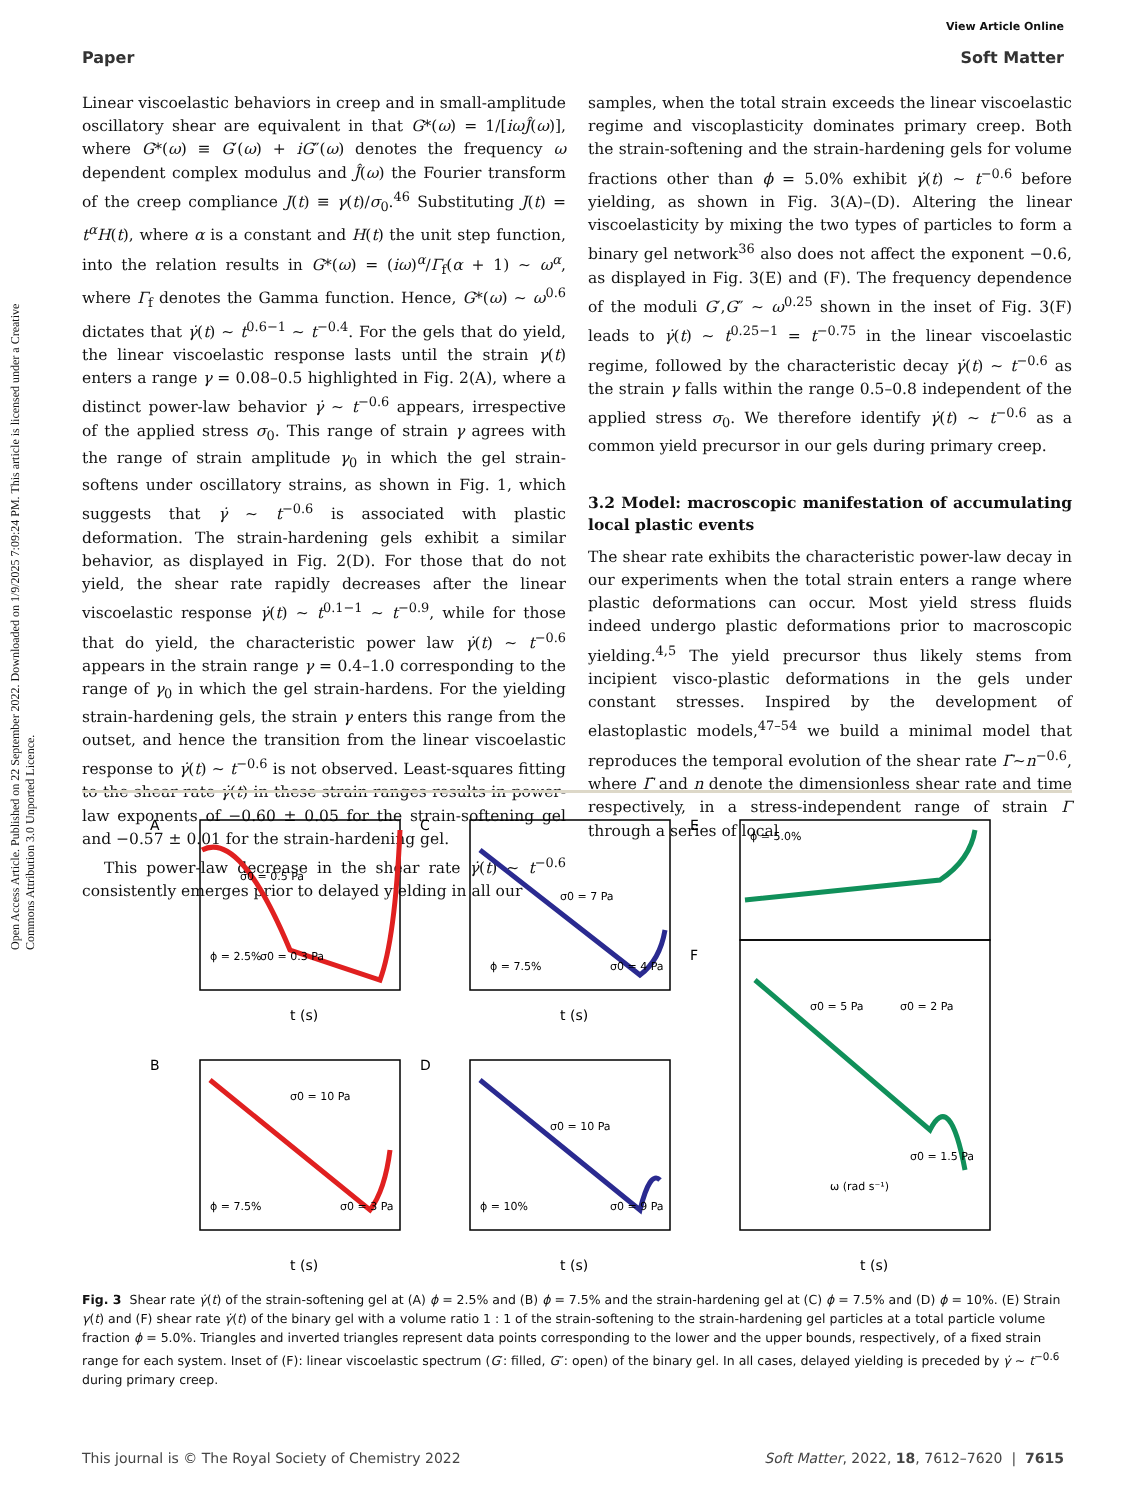View Article Online
Paper Soft Matter
Open Access Article. Published on 22 September 2022. Downloaded on 1/9/2025 7:09:24 PM. This article is licensed under a Creative Commons Attribution 3.0 Unported Licence.
Linear viscoelastic behaviors in creep and in small-amplitude oscillatory shear are equivalent in that G*(ω) = 1/[iωĴ(ω)], where G*(ω) ≡ G′(ω) + iG″(ω) denotes the frequency ω dependent complex modulus and Ĵ(ω) the Fourier transform of the creep compliance J(t) ≡ γ(t)/σ<sub>0</sub>.<sup>46</sup> Substituting J(t) = t<sup>α</sup>H(t), where α is a constant and H(t) the unit step function, into the relation results in G*(ω) = (iω)<sup>α</sup>/Γ<sub>f</sub>(α + 1) ∼ ω<sup>α</sup>, where Γ<sub>f</sub> denotes the Gamma function. Hence, G*(ω) ∼ ω<sup>0.6</sup> dictates that γ̇(t) ∼ t<sup>0.6−1</sup> ∼ t<sup>−0.4</sup>. For the gels that do yield, the linear viscoelastic response lasts until the strain γ(t) enters a range γ = 0.08–0.5 highlighted in Fig. 2(A), where a distinct power-law behavior γ̇ ∼ t<sup>−0.6</sup> appears, irrespective of the applied stress σ<sub>0</sub>. This range of strain γ agrees with the range of strain amplitude γ<sub>0</sub> in which the gel strain-softens under oscillatory strains, as shown in Fig. 1, which suggests that γ̇ ∼ t<sup>−0.6</sup> is associated with plastic deformation. The strain-hardening gels exhibit a similar behavior, as displayed in Fig. 2(D). For those that do not yield, the shear rate rapidly decreases after the linear viscoelastic response γ̇(t) ∼ t<sup>0.1−1</sup> ∼ t<sup>−0.9</sup>, while for those that do yield, the characteristic power law γ̇(t) ∼ t<sup>−0.6</sup> appears in the strain range γ = 0.4–1.0 corresponding to the range of γ<sub>0</sub> in which the gel strain-hardens. For the yielding strain-hardening gels, the strain γ enters this range from the outset, and hence the transition from the linear viscoelastic response to γ̇(t) ∼ t<sup>−0.6</sup> is not observed. Least-squares fitting to the shear rate γ̇(t) in these strain ranges results in power-law exponents of −0.60 ± 0.05 for the strain-softening gel and −0.57 ± 0.01 for the strain-hardening gel.
This power-law decrease in the shear rate γ̇(t) ∼ t<sup>−0.6</sup> consistently emerges prior to delayed yielding in all our
samples, when the total strain exceeds the linear viscoelastic regime and viscoplasticity dominates primary creep. Both the strain-softening and the strain-hardening gels for volume fractions other than ϕ = 5.0% exhibit γ̇(t) ∼ t<sup>−0.6</sup> before yielding, as shown in Fig. 3(A)–(D). Altering the linear viscoelasticity by mixing the two types of particles to form a binary gel network<sup>36</sup> also does not affect the exponent −0.6, as displayed in Fig. 3(E) and (F). The frequency dependence of the moduli G′,G″ ∼ ω<sup>0.25</sup> shown in the inset of Fig. 3(F) leads to γ̇(t) ∼ t<sup>0.25−1</sup> = t<sup>−0.75</sup> in the linear viscoelastic regime, followed by the characteristic decay γ̇(t) ∼ t<sup>−0.6</sup> as the strain γ falls within the range 0.5–0.8 independent of the applied stress σ<sub>0</sub>. We therefore identify γ̇(t) ∼ t<sup>−0.6</sup> as a common yield precursor in our gels during primary creep.
3.2 Model: macroscopic manifestation of accumulating local plastic events
The shear rate exhibits the characteristic power-law decay in our experiments when the total strain enters a range where plastic deformations can occur. Most yield stress fluids indeed undergo plastic deformations prior to macroscopic yielding.<sup>4,5</sup> The yield precursor thus likely stems from incipient visco-plastic deformations in the gels under constant stresses. Inspired by the development of elastoplastic models,<sup>47–54</sup> we build a minimal model that reproduces the temporal evolution of the shear rate Γ̇∼n<sup>−0.6</sup>, where Γ̇ and n denote the dimensionless shear rate and time respectively, in a stress-independent range of strain Γ through a series of local
A
C
E
B
D
F
t (s)
t (s)
t (s)
t (s)
t (s)
σ0 = 0.3 Pa
σ0 = 0.5 Pa
ϕ = 2.5%
σ0 = 7 Pa
σ0 = 4 Pa
ϕ = 7.5%
ϕ = 5.0%
σ0 = 5 Pa
σ0 = 2 Pa
σ0 = 1.5 Pa
σ0 = 10 Pa
σ0 = 3 Pa
ϕ = 7.5%
σ0 = 10 Pa
σ0 = 9 Pa
ϕ = 10%
ω (rad s⁻¹)
Fig. 3 Shear rate γ̇(t) of the strain-softening gel at (A) ϕ = 2.5% and (B) ϕ = 7.5% and the strain-hardening gel at (C) ϕ = 7.5% and (D) ϕ = 10%. (E) Strain γ(t) and (F) shear rate γ̇(t) of the binary gel with a volume ratio 1 : 1 of the strain-softening to the strain-hardening gel particles at a total particle volume fraction ϕ = 5.0%. Triangles and inverted triangles represent data points corresponding to the lower and the upper bounds, respectively, of a fixed strain range for each system. Inset of (F): linear viscoelastic spectrum (G′: filled, G″: open) of the binary gel. In all cases, delayed yielding is preceded by γ̇ ∼ t<sup>−0.6</sup> during primary creep.
This journal is © The Royal Society of Chemistry 2022 Soft Matter, 2022, 18, 7612–7620 | 7615